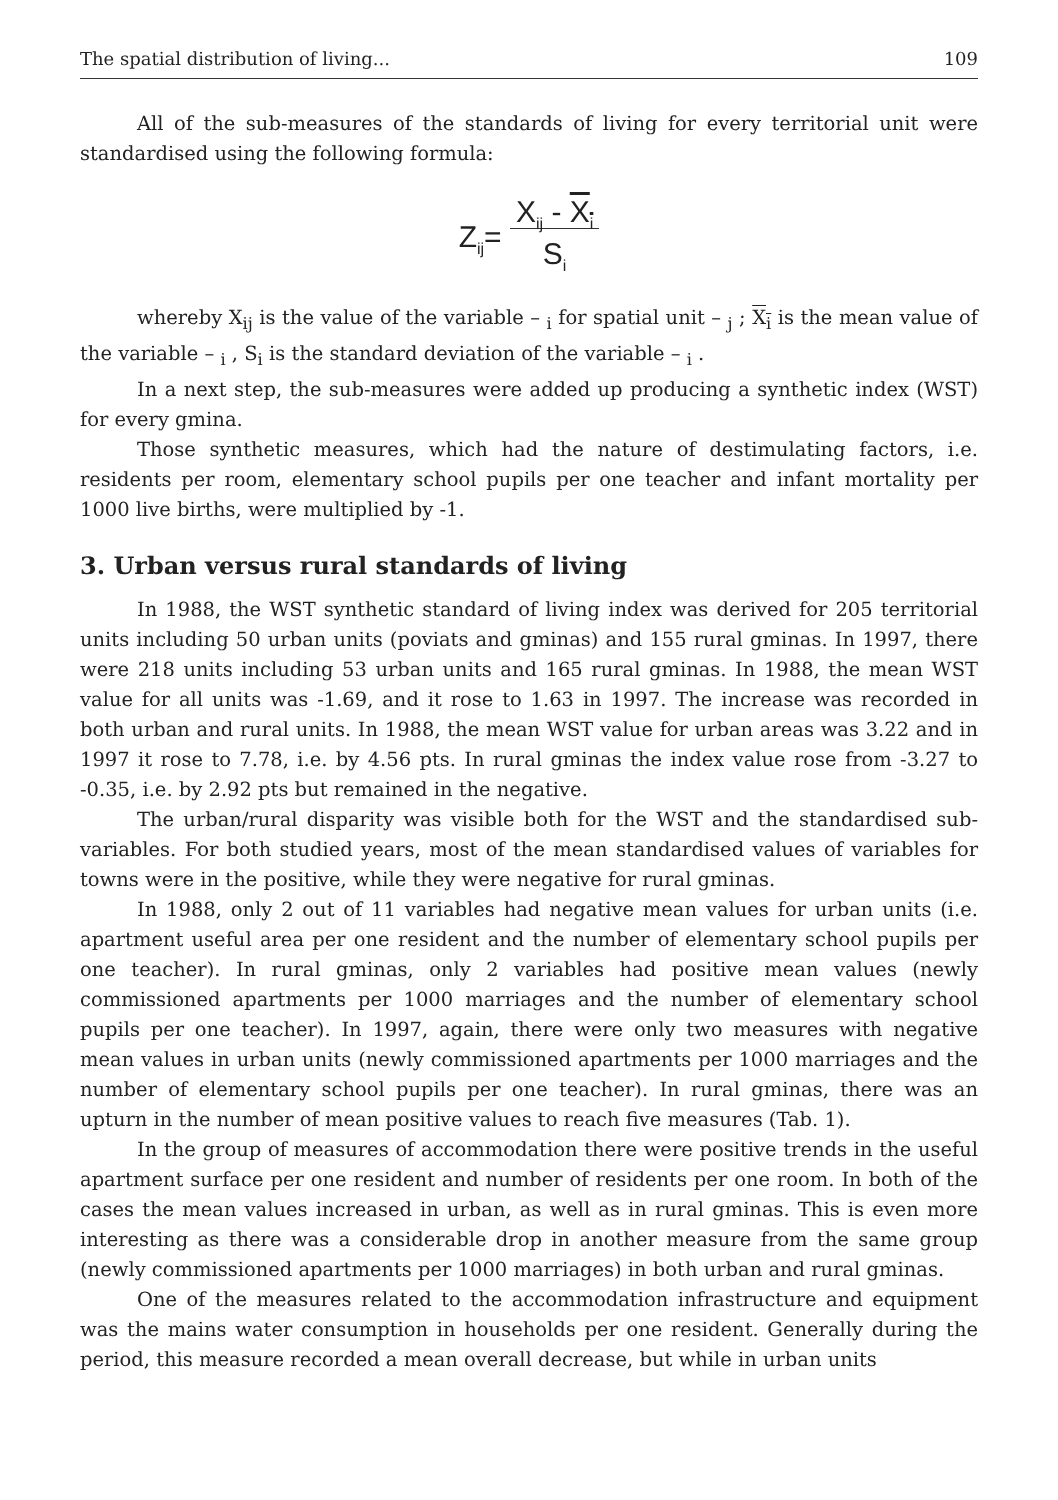The spatial distribution of living... 109
All of the sub-measures of the standards of living for every territorial unit were standardised using the following formula:
Z<sub>ij</sub>= X<sub>ij</sub> - X<sub>i</sub>
S<sub>i</sub>
whereby X<sub>ij</sub> is the value of the variable – <sub>i</sub> for spatial unit – <sub>j</sub> ; X<sub>i</sub> is the mean value of the variable – <sub>i</sub> , S<sub>i</sub> is the standard deviation of the variable – <sub>i</sub> .
In a next step, the sub-measures were added up producing a synthetic index (WST) for every gmina.
Those synthetic measures, which had the nature of destimulating factors, i.e. residents per room, elementary school pupils per one teacher and infant mortality per 1000 live births, were multiplied by -1.
3. Urban versus rural standards of living
In 1988, the WST synthetic standard of living index was derived for 205 territorial units including 50 urban units (poviats and gminas) and 155 rural gminas. In 1997, there were 218 units including 53 urban units and 165 rural gminas. In 1988, the mean WST value for all units was -1.69, and it rose to 1.63 in 1997. The increase was recorded in both urban and rural units. In 1988, the mean WST value for urban areas was 3.22 and in 1997 it rose to 7.78, i.e. by 4.56 pts. In rural gminas the index value rose from -3.27 to -0.35, i.e. by 2.92 pts but remained in the negative.
The urban/rural disparity was visible both for the WST and the standardised sub-variables. For both studied years, most of the mean standardised values of variables for towns were in the positive, while they were negative for rural gminas.
In 1988, only 2 out of 11 variables had negative mean values for urban units (i.e. apartment useful area per one resident and the number of elementary school pupils per one teacher). In rural gminas, only 2 variables had positive mean values (newly commissioned apartments per 1000 marriages and the number of elementary school pupils per one teacher). In 1997, again, there were only two measures with negative mean values in urban units (newly commissioned apartments per 1000 marriages and the number of elementary school pupils per one teacher). In rural gminas, there was an upturn in the number of mean positive values to reach five measures (Tab. 1).
In the group of measures of accommodation there were positive trends in the useful apartment surface per one resident and number of residents per one room. In both of the cases the mean values increased in urban, as well as in rural gminas. This is even more interesting as there was a considerable drop in another measure from the same group (newly commissioned apartments per 1000 marriages) in both urban and rural gminas.
One of the measures related to the accommodation infrastructure and equipment was the mains water consumption in households per one resident. Generally during the period, this measure recorded a mean overall decrease, but while in urban units